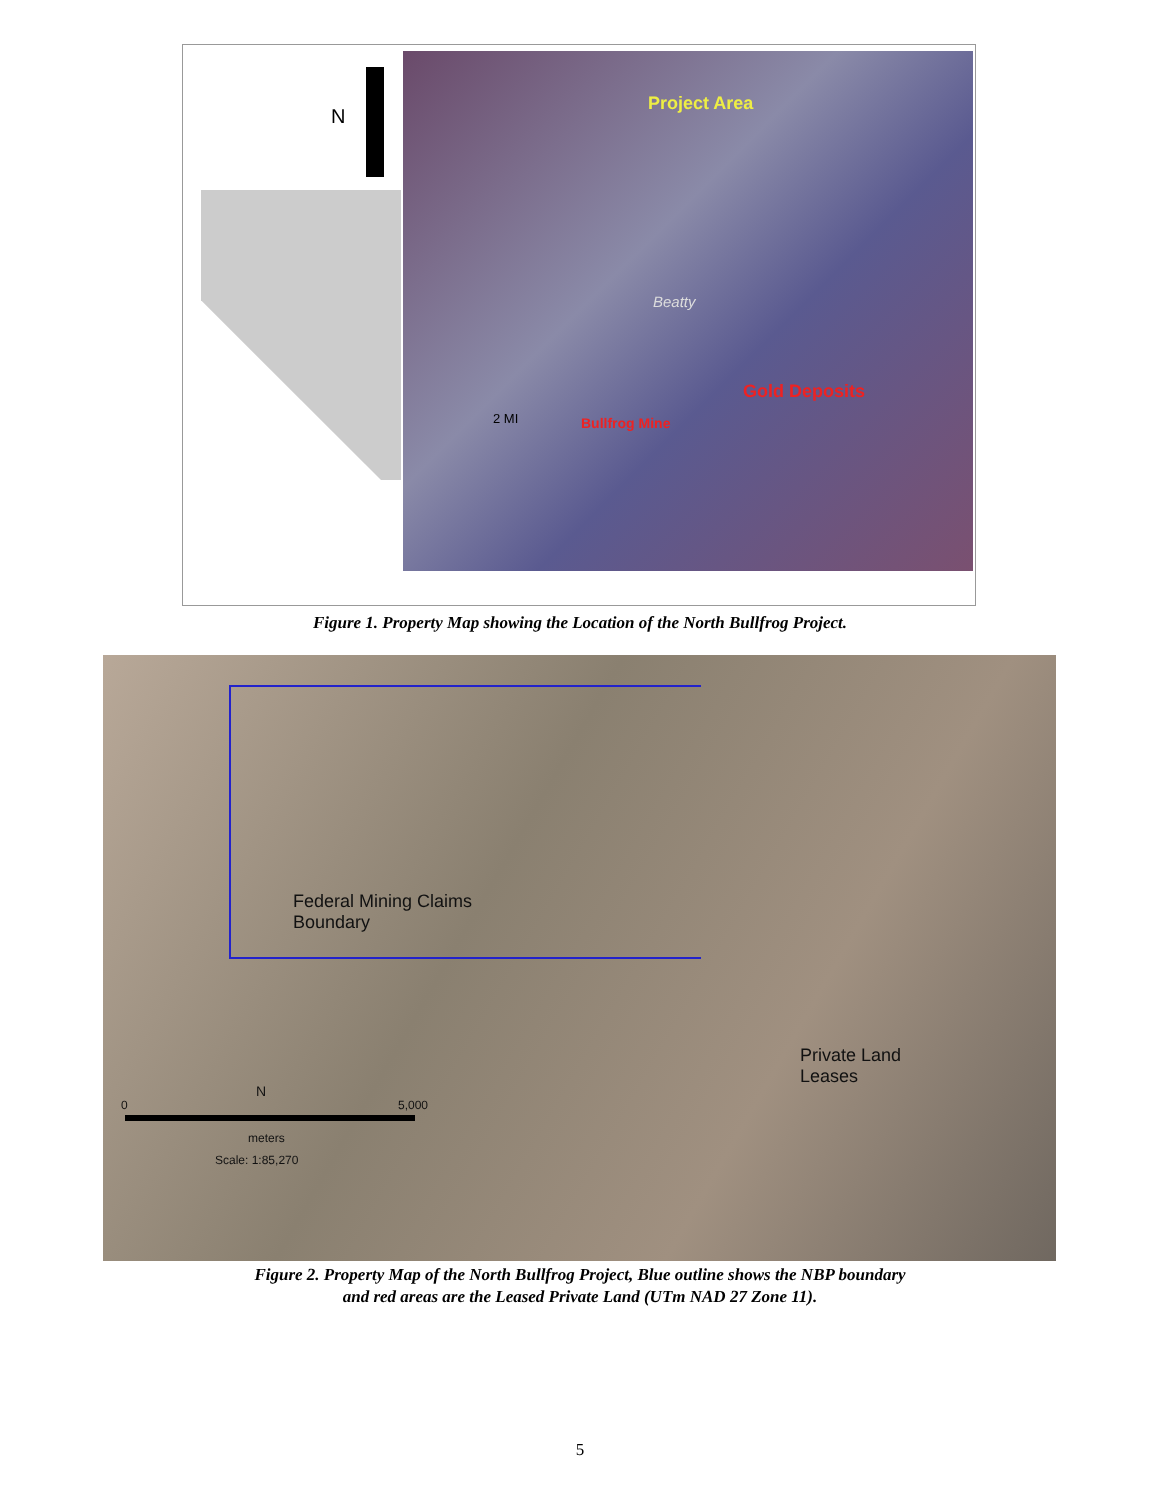N
Project Area
Beatty
Gold Deposits
2 MI Bullfrog Mine
Figure 1. Property Map showing the Location of the North Bullfrog Project.
Federal Mining Claims
Boundary
Private Land
Leases
0 5,000
N
meters
Scale: 1:85,270
Figure 2. Property Map of the North Bullfrog Project, Blue outline shows the NBP boundary
and red areas are the Leased Private Land (UTm NAD 27 Zone 11).
5